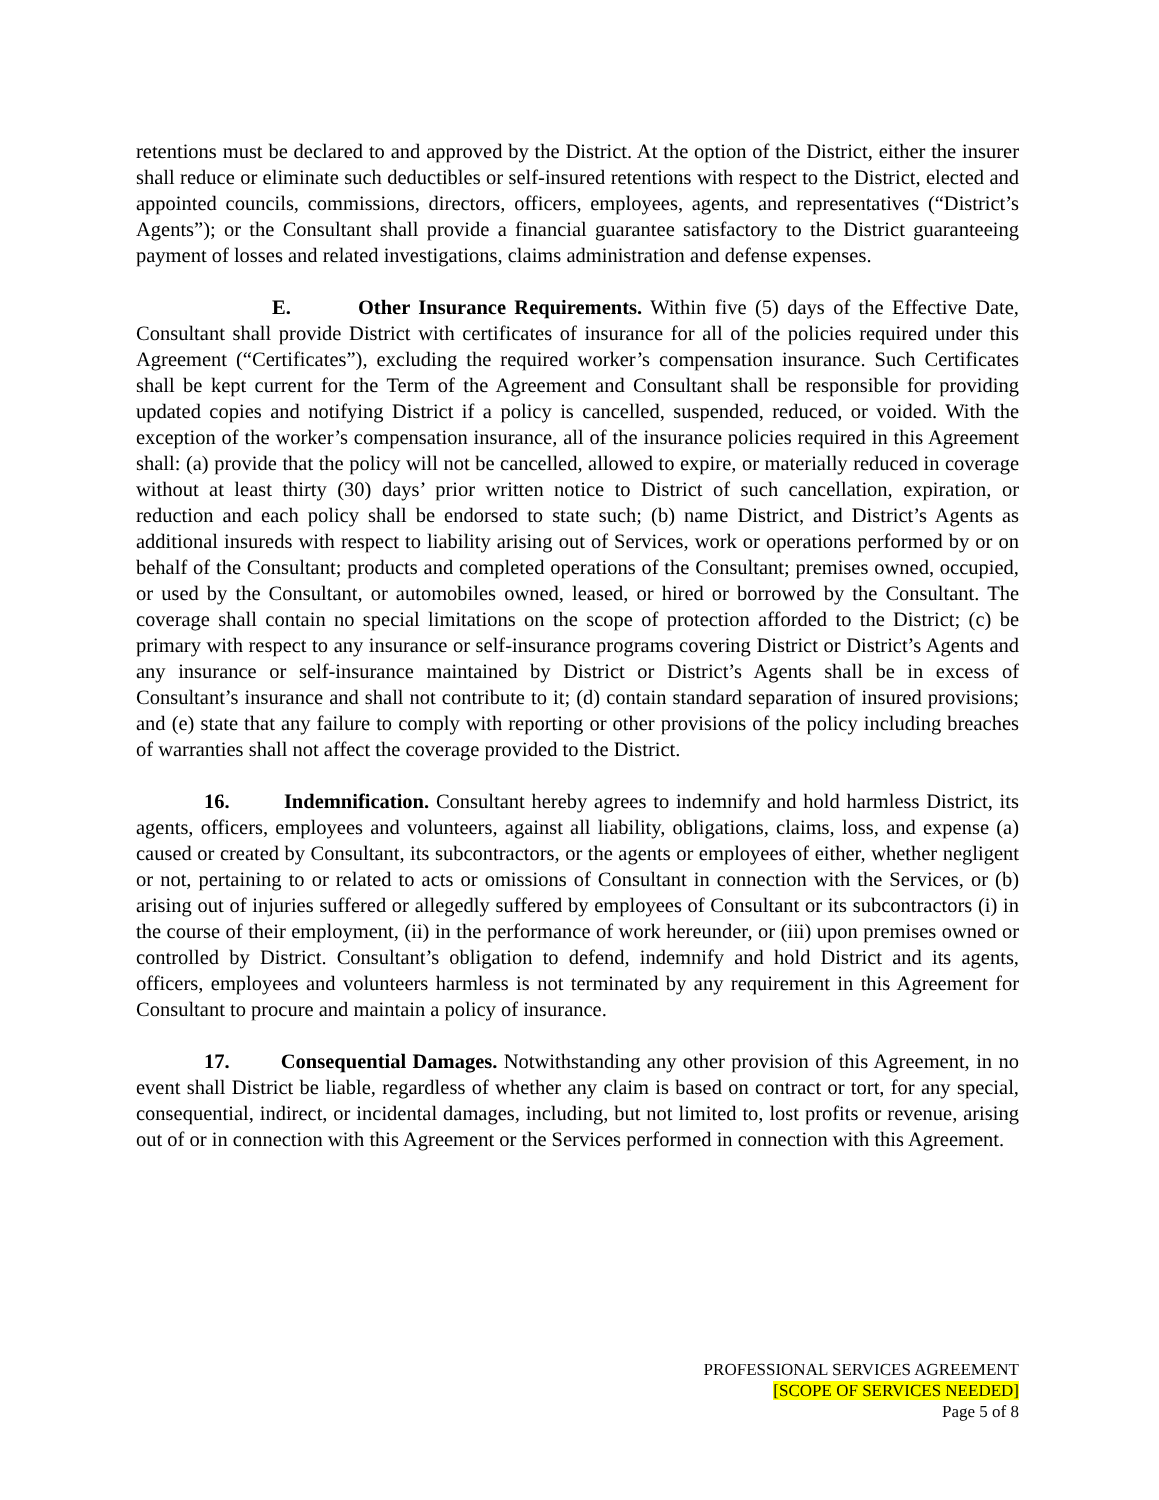retentions must be declared to and approved by the District. At the option of the District, either the insurer shall reduce or eliminate such deductibles or self-insured retentions with respect to the District, elected and appointed councils, commissions, directors, officers, employees, agents, and representatives (“District’s Agents”); or the Consultant shall provide a financial guarantee satisfactory to the District guaranteeing payment of losses and related investigations, claims administration and defense expenses.
E. Other Insurance Requirements. Within five (5) days of the Effective Date, Consultant shall provide District with certificates of insurance for all of the policies required under this Agreement (“Certificates”), excluding the required worker’s compensation insurance. Such Certificates shall be kept current for the Term of the Agreement and Consultant shall be responsible for providing updated copies and notifying District if a policy is cancelled, suspended, reduced, or voided. With the exception of the worker’s compensation insurance, all of the insurance policies required in this Agreement shall: (a) provide that the policy will not be cancelled, allowed to expire, or materially reduced in coverage without at least thirty (30) days’ prior written notice to District of such cancellation, expiration, or reduction and each policy shall be endorsed to state such; (b) name District, and District’s Agents as additional insureds with respect to liability arising out of Services, work or operations performed by or on behalf of the Consultant; products and completed operations of the Consultant; premises owned, occupied, or used by the Consultant, or automobiles owned, leased, or hired or borrowed by the Consultant. The coverage shall contain no special limitations on the scope of protection afforded to the District; (c) be primary with respect to any insurance or self-insurance programs covering District or District’s Agents and any insurance or self-insurance maintained by District or District’s Agents shall be in excess of Consultant’s insurance and shall not contribute to it; (d) contain standard separation of insured provisions; and (e) state that any failure to comply with reporting or other provisions of the policy including breaches of warranties shall not affect the coverage provided to the District.
16. Indemnification. Consultant hereby agrees to indemnify and hold harmless District, its agents, officers, employees and volunteers, against all liability, obligations, claims, loss, and expense (a) caused or created by Consultant, its subcontractors, or the agents or employees of either, whether negligent or not, pertaining to or related to acts or omissions of Consultant in connection with the Services, or (b) arising out of injuries suffered or allegedly suffered by employees of Consultant or its subcontractors (i) in the course of their employment, (ii) in the performance of work hereunder, or (iii) upon premises owned or controlled by District. Consultant’s obligation to defend, indemnify and hold District and its agents, officers, employees and volunteers harmless is not terminated by any requirement in this Agreement for Consultant to procure and maintain a policy of insurance.
17. Consequential Damages. Notwithstanding any other provision of this Agreement, in no event shall District be liable, regardless of whether any claim is based on contract or tort, for any special, consequential, indirect, or incidental damages, including, but not limited to, lost profits or revenue, arising out of or in connection with this Agreement or the Services performed in connection with this Agreement.
PROFESSIONAL SERVICES AGREEMENT
[SCOPE OF SERVICES NEEDED]
Page 5 of 8